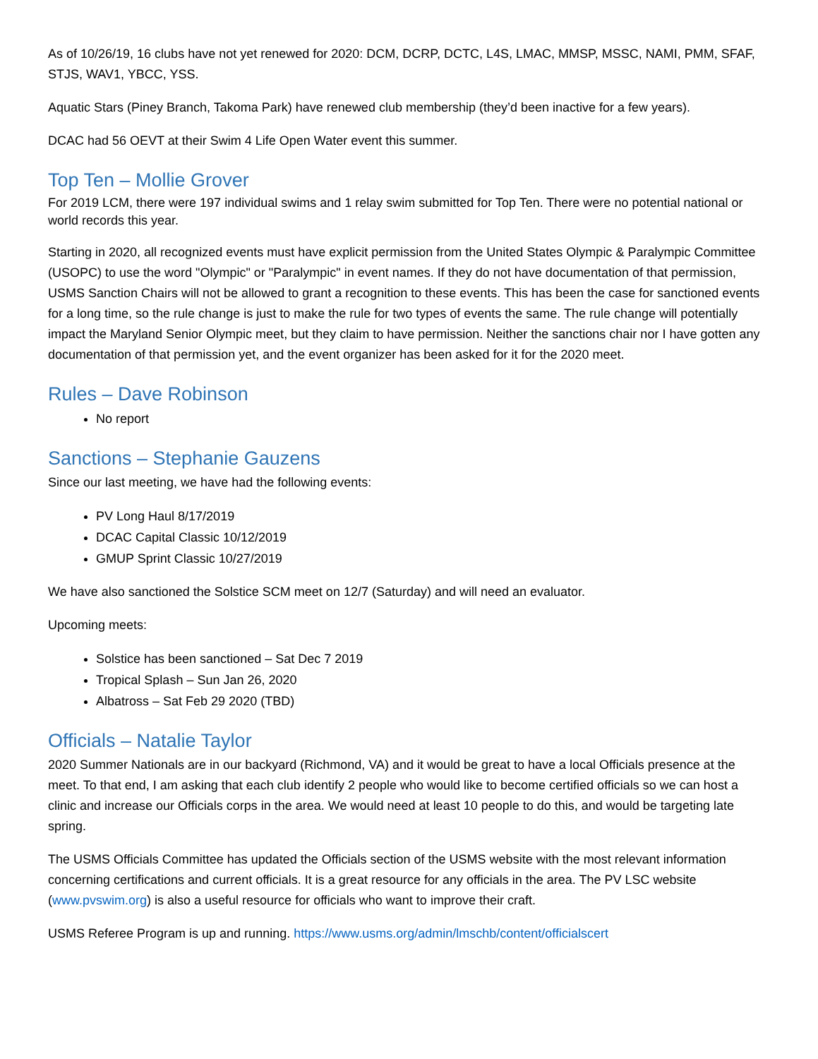As of 10/26/19, 16 clubs have not yet renewed for 2020: DCM, DCRP, DCTC, L4S, LMAC, MMSP, MSSC, NAMI, PMM, SFAF, STJS, WAV1, YBCC, YSS.
Aquatic Stars (Piney Branch, Takoma Park) have renewed club membership (they’d been inactive for a few years).
DCAC had 56 OEVT at their Swim 4 Life Open Water event this summer.
Top Ten – Mollie Grover
For 2019 LCM, there were 197 individual swims and 1 relay swim submitted for Top Ten. There were no potential national or world records this year.
Starting in 2020, all recognized events must have explicit permission from the United States Olympic & Paralympic Committee (USOPC) to use the word "Olympic" or "Paralympic" in event names. If they do not have documentation of that permission, USMS Sanction Chairs will not be allowed to grant a recognition to these events. This has been the case for sanctioned events for a long time, so the rule change is just to make the rule for two types of events the same. The rule change will potentially impact the Maryland Senior Olympic meet, but they claim to have permission. Neither the sanctions chair nor I have gotten any documentation of that permission yet, and the event organizer has been asked for it for the 2020 meet.
Rules – Dave Robinson
No report
Sanctions – Stephanie Gauzens
Since our last meeting, we have had the following events:
PV Long Haul 8/17/2019
DCAC Capital Classic 10/12/2019
GMUP Sprint Classic 10/27/2019
We have also sanctioned the Solstice SCM meet on 12/7 (Saturday) and will need an evaluator.
Upcoming meets:
Solstice has been sanctioned – Sat Dec 7 2019
Tropical Splash – Sun Jan 26, 2020
Albatross – Sat Feb 29 2020 (TBD)
Officials – Natalie Taylor
2020 Summer Nationals are in our backyard (Richmond, VA) and it would be great to have a local Officials presence at the meet. To that end, I am asking that each club identify 2 people who would like to become certified officials so we can host a clinic and increase our Officials corps in the area. We would need at least 10 people to do this, and would be targeting late spring.
The USMS Officials Committee has updated the Officials section of the USMS website with the most relevant information concerning certifications and current officials. It is a great resource for any officials in the area. The PV LSC website (www.pvswim.org) is also a useful resource for officials who want to improve their craft.
USMS Referee Program is up and running. https://www.usms.org/admin/lmschb/content/officialscert